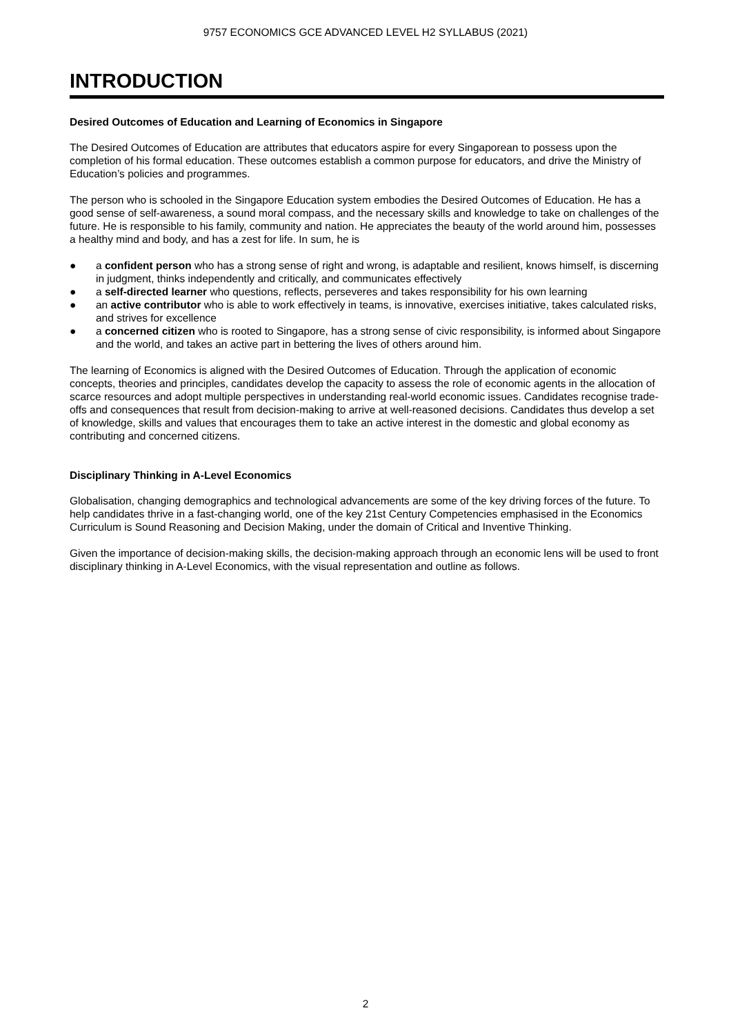9757 ECONOMICS GCE ADVANCED LEVEL H2 SYLLABUS (2021)
INTRODUCTION
Desired Outcomes of Education and Learning of Economics in Singapore
The Desired Outcomes of Education are attributes that educators aspire for every Singaporean to possess upon the completion of his formal education. These outcomes establish a common purpose for educators, and drive the Ministry of Education’s policies and programmes.
The person who is schooled in the Singapore Education system embodies the Desired Outcomes of Education. He has a good sense of self-awareness, a sound moral compass, and the necessary skills and knowledge to take on challenges of the future. He is responsible to his family, community and nation. He appreciates the beauty of the world around him, possesses a healthy mind and body, and has a zest for life. In sum, he is
● a confident person who has a strong sense of right and wrong, is adaptable and resilient, knows himself, is discerning in judgment, thinks independently and critically, and communicates effectively
● a self-directed learner who questions, reflects, perseveres and takes responsibility for his own learning
● an active contributor who is able to work effectively in teams, is innovative, exercises initiative, takes calculated risks, and strives for excellence
● a concerned citizen who is rooted to Singapore, has a strong sense of civic responsibility, is informed about Singapore and the world, and takes an active part in bettering the lives of others around him.
The learning of Economics is aligned with the Desired Outcomes of Education. Through the application of economic concepts, theories and principles, candidates develop the capacity to assess the role of economic agents in the allocation of scarce resources and adopt multiple perspectives in understanding real-world economic issues. Candidates recognise trade-offs and consequences that result from decision-making to arrive at well-reasoned decisions. Candidates thus develop a set of knowledge, skills and values that encourages them to take an active interest in the domestic and global economy as contributing and concerned citizens.
Disciplinary Thinking in A-Level Economics
Globalisation, changing demographics and technological advancements are some of the key driving forces of the future. To help candidates thrive in a fast-changing world, one of the key 21st Century Competencies emphasised in the Economics Curriculum is Sound Reasoning and Decision Making, under the domain of Critical and Inventive Thinking.
Given the importance of decision-making skills, the decision-making approach through an economic lens will be used to front disciplinary thinking in A-Level Economics, with the visual representation and outline as follows.
2